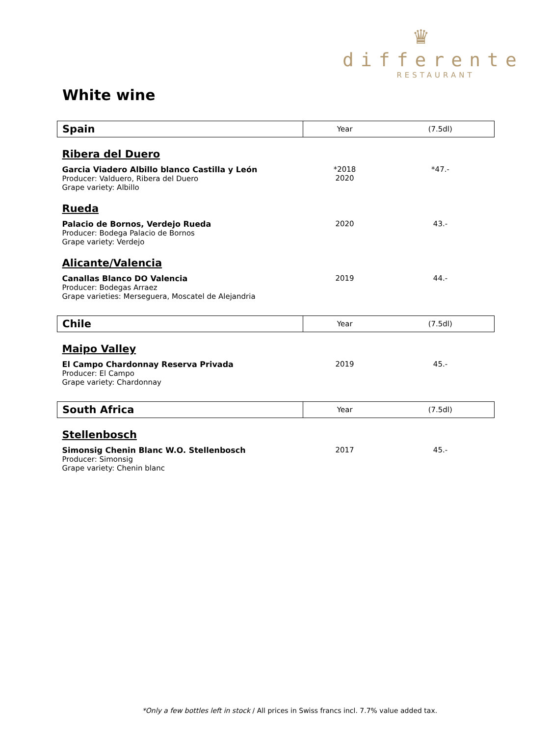♛
differente
RESTAURANT
White wine
| Spain | Year | (7.5dl) |
| --- | --- | --- |
| Ribera del Duero | | |
| Garcia Viadero Albillo blanco Castilla y León Producer: Valduero, Ribera del Duero Grape variety: Albillo | *2018 2020 | *47.- |
| Rueda | | |
| Palacio de Bornos, Verdejo Rueda Producer: Bodega Palacio de Bornos Grape variety: Verdejo | 2020 | 43.- |
| Alicante/Valencia | | |
| Canallas Blanco DO Valencia Producer: Bodegas Arraez Grape varieties: Merseguera, Moscatel de Alejandria | 2019 | 44.- |
| Chile | Year | (7.5dl) |
| Maipo Valley | | |
| El Campo Chardonnay Reserva Privada Producer: El Campo Grape variety: Chardonnay | 2019 | 45.- |
| South Africa | Year | (7.5dl) |
| Stellenbosch | | |
| Simonsig Chenin Blanc W.O. Stellenbosch Producer: Simonsig Grape variety: Chenin blanc | 2017 | 45.- |
*Only a few bottles left in stock / All prices in Swiss francs incl. 7.7% value added tax.